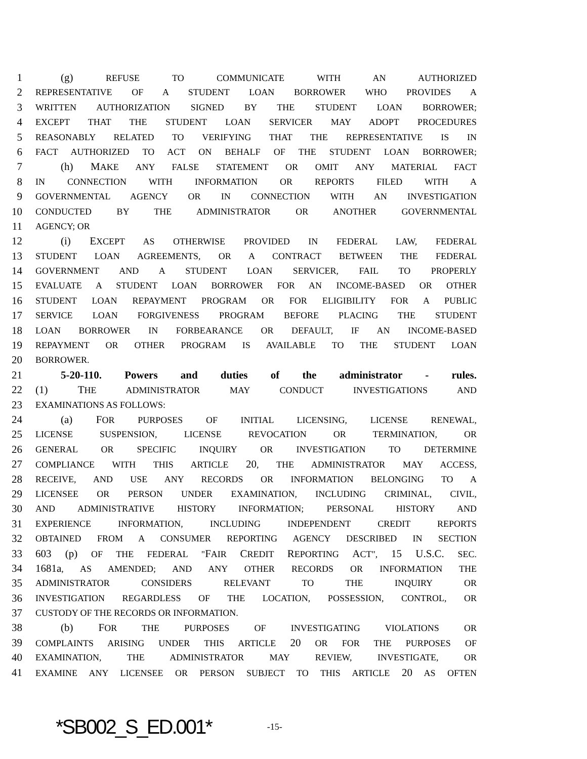1 (g) REFUSE TO COMMUNICATE WITH AN AUTHORIZED
2 REPRESENTATIVE OF A STUDENT LOAN BORROWER WHO PROVIDES A
3 WRITTEN AUTHORIZATION SIGNED BY THE STUDENT LOAN BORROWER;
4 EXCEPT THAT THE STUDENT LOAN SERVICER MAY ADOPT PROCEDURES
5 REASONABLY RELATED TO VERIFYING THAT THE REPRESENTATIVE IS IN
6 FACT AUTHORIZED TO ACT ON BEHALF OF THE STUDENT LOAN BORROWER;
7 (h) MAKE ANY FALSE STATEMENT OR OMIT ANY MATERIAL FACT
8 IN CONNECTION WITH INFORMATION OR REPORTS FILED WITH A
9 GOVERNMENTAL AGENCY OR IN CONNECTION WITH AN INVESTIGATION
10 CONDUCTED BY THE ADMINISTRATOR OR ANOTHER GOVERNMENTAL
11 AGENCY; OR
12 (i) EXCEPT AS OTHERWISE PROVIDED IN FEDERAL LAW, FEDERAL
13 STUDENT LOAN AGREEMENTS, OR A CONTRACT BETWEEN THE FEDERAL
14 GOVERNMENT AND A STUDENT LOAN SERVICER, FAIL TO PROPERLY
15 EVALUATE A STUDENT LOAN BORROWER FOR AN INCOME-BASED OR OTHER
16 STUDENT LOAN REPAYMENT PROGRAM OR FOR ELIGIBILITY FOR A PUBLIC
17 SERVICE LOAN FORGIVENESS PROGRAM BEFORE PLACING THE STUDENT
18 LOAN BORROWER IN FORBEARANCE OR DEFAULT, IF AN INCOME-BASED
19 REPAYMENT OR OTHER PROGRAM IS AVAILABLE TO THE STUDENT LOAN
20 BORROWER.
21 5-20-110. Powers and duties of the administrator - rules.
22 (1) THE ADMINISTRATOR MAY CONDUCT INVESTIGATIONS AND
23 EXAMINATIONS AS FOLLOWS:
24 (a) FOR PURPOSES OF INITIAL LICENSING, LICENSE RENEWAL,
25 LICENSE SUSPENSION, LICENSE REVOCATION OR TERMINATION, OR
26 GENERAL OR SPECIFIC INQUIRY OR INVESTIGATION TO DETERMINE
27 COMPLIANCE WITH THIS ARTICLE 20, THE ADMINISTRATOR MAY ACCESS,
28 RECEIVE, AND USE ANY RECORDS OR INFORMATION BELONGING TO A
29 LICENSEE OR PERSON UNDER EXAMINATION, INCLUDING CRIMINAL, CIVIL,
30 AND ADMINISTRATIVE HISTORY INFORMATION; PERSONAL HISTORY AND
31 EXPERIENCE INFORMATION, INCLUDING INDEPENDENT CREDIT REPORTS
32 OBTAINED FROM A CONSUMER REPORTING AGENCY DESCRIBED IN SECTION
33 603 (p) OF THE FEDERAL "FAIR CREDIT REPORTING ACT", 15 U.S.C. SEC.
34 1681a, AS AMENDED; AND ANY OTHER RECORDS OR INFORMATION THE
35 ADMINISTRATOR CONSIDERS RELEVANT TO THE INQUIRY OR
36 INVESTIGATION REGARDLESS OF THE LOCATION, POSSESSION, CONTROL, OR
37 CUSTODY OF THE RECORDS OR INFORMATION.
38 (b) FOR THE PURPOSES OF INVESTIGATING VIOLATIONS OR
39 COMPLAINTS ARISING UNDER THIS ARTICLE 20 OR FOR THE PURPOSES OF
40 EXAMINATION, THE ADMINISTRATOR MAY REVIEW, INVESTIGATE, OR
41 EXAMINE ANY LICENSEE OR PERSON SUBJECT TO THIS ARTICLE 20 AS OFTEN
*SB002_S_ED.001* -15-